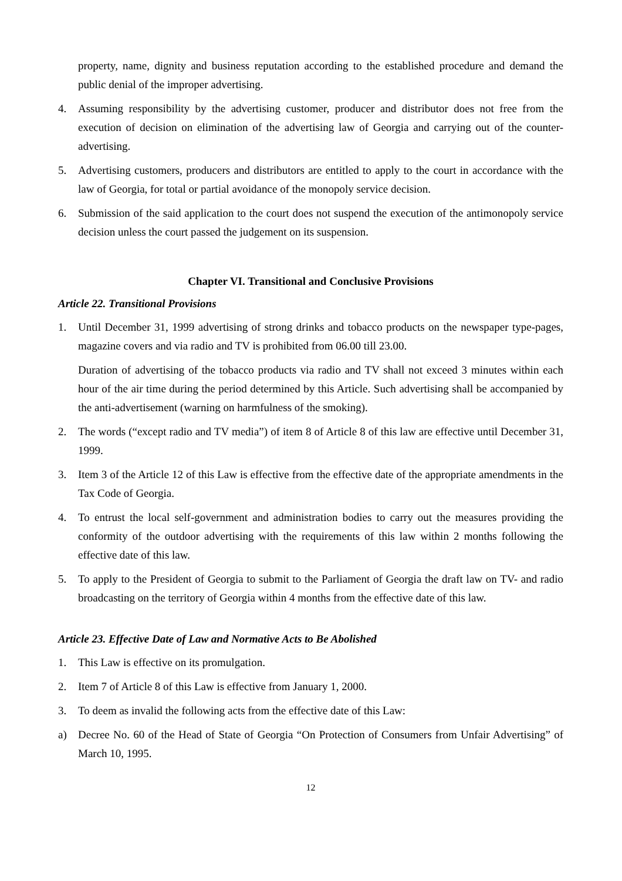property, name, dignity and business reputation according to the established procedure and demand the public denial of the improper advertising.
4. Assuming responsibility by the advertising customer, producer and distributor does not free from the execution of decision on elimination of the advertising law of Georgia and carrying out of the counter-advertising.
5. Advertising customers, producers and distributors are entitled to apply to the court in accordance with the law of Georgia, for total or partial avoidance of the monopoly service decision.
6. Submission of the said application to the court does not suspend the execution of the antimonopoly service decision unless the court passed the judgement on its suspension.
Chapter VI. Transitional and Conclusive Provisions
Article 22. Transitional Provisions
1. Until December 31, 1999 advertising of strong drinks and tobacco products on the newspaper type-pages, magazine covers and via radio and TV is prohibited from 06.00 till 23.00.
Duration of advertising of the tobacco products via radio and TV shall not exceed 3 minutes within each hour of the air time during the period determined by this Article. Such advertising shall be accompanied by the anti-advertisement (warning on harmfulness of the smoking).
2. The words (“except radio and TV media”) of item 8 of Article 8 of this law are effective until December 31, 1999.
3. Item 3 of the Article 12 of this Law is effective from the effective date of the appropriate amendments in the Tax Code of Georgia.
4. To entrust the local self-government and administration bodies to carry out the measures providing the conformity of the outdoor advertising with the requirements of this law within 2 months following the effective date of this law.
5. To apply to the President of Georgia to submit to the Parliament of Georgia the draft law on TV- and radio broadcasting on the territory of Georgia within 4 months from the effective date of this law.
Article 23. Effective Date of Law and Normative Acts to Be Abolished
1. This Law is effective on its promulgation.
2. Item 7 of Article 8 of this Law is effective from January 1, 2000.
3. To deem as invalid the following acts from the effective date of this Law:
a) Decree No. 60 of the Head of State of Georgia “On Protection of Consumers from Unfair Advertising” of March 10, 1995.
12